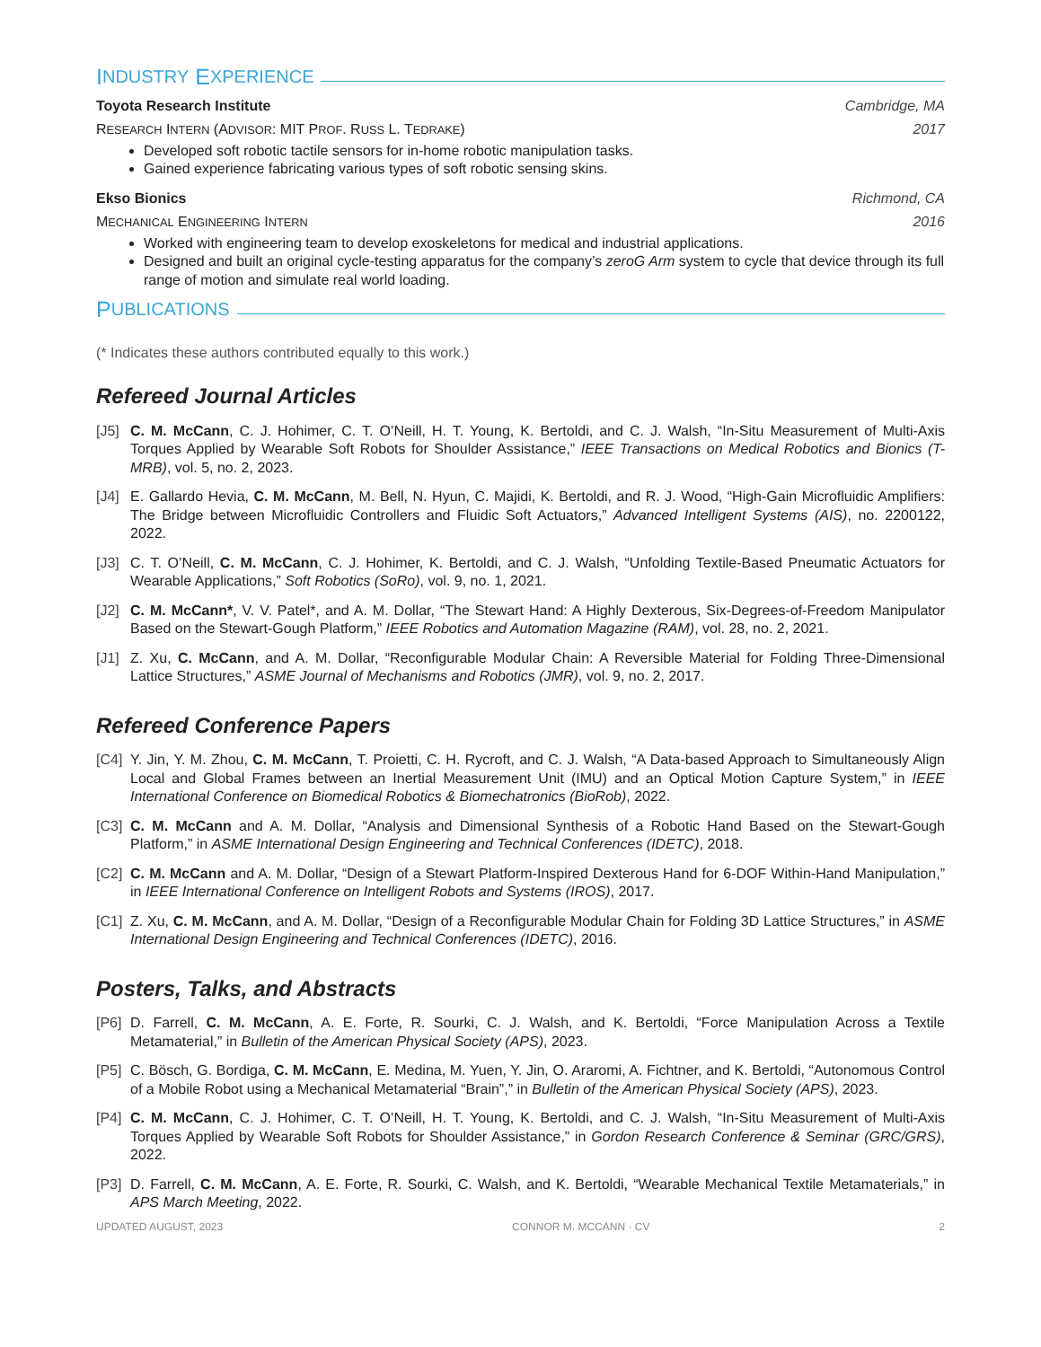I NDUSTRY E XPERIENCE
Toyota Research Institute Cambridge, MA
RESEARCH INTERN (ADVISOR: MIT PROF. RUSS L. TEDRAKE) 2017
Developed soft robotic tactile sensors for in-home robotic manipulation tasks.
Gained experience fabricating various types of soft robotic sensing skins.
Ekso Bionics Richmond, CA
MECHANICAL ENGINEERING INTERN 2016
Worked with engineering team to develop exoskeletons for medical and industrial applications.
Designed and built an original cycle-testing apparatus for the company’s zeroG Arm system to cycle that device through its full range of motion and simulate real world loading.
P UBLICATIONS
(* Indicates these authors contributed equally to this work.)
Refereed Journal Articles
[J5] C. M. McCann, C. J. Hohimer, C. T. O’Neill, H. T. Young, K. Bertoldi, and C. J. Walsh, “In-Situ Measurement of Multi-Axis Torques Applied by Wearable Soft Robots for Shoulder Assistance,” IEEE Transactions on Medical Robotics and Bionics (T-MRB), vol. 5, no. 2, 2023.
[J4] E. Gallardo Hevia, C. M. McCann, M. Bell, N. Hyun, C. Majidi, K. Bertoldi, and R. J. Wood, “High-Gain Microfluidic Amplifiers: The Bridge between Microfluidic Controllers and Fluidic Soft Actuators,” Advanced Intelligent Systems (AIS), no. 2200122, 2022.
[J3] C. T. O’Neill, C. M. McCann, C. J. Hohimer, K. Bertoldi, and C. J. Walsh, “Unfolding Textile-Based Pneumatic Actuators for Wearable Applications,” Soft Robotics (SoRo), vol. 9, no. 1, 2021.
[J2] C. M. McCann*, V. V. Patel*, and A. M. Dollar, “The Stewart Hand: A Highly Dexterous, Six-Degrees-of-Freedom Manipulator Based on the Stewart-Gough Platform,” IEEE Robotics and Automation Magazine (RAM), vol. 28, no. 2, 2021.
[J1] Z. Xu, C. McCann, and A. M. Dollar, “Reconfigurable Modular Chain: A Reversible Material for Folding Three-Dimensional Lattice Structures,” ASME Journal of Mechanisms and Robotics (JMR), vol. 9, no. 2, 2017.
Refereed Conference Papers
[C4] Y. Jin, Y. M. Zhou, C. M. McCann, T. Proietti, C. H. Rycroft, and C. J. Walsh, “A Data-based Approach to Simultaneously Align Local and Global Frames between an Inertial Measurement Unit (IMU) and an Optical Motion Capture System,” in IEEE International Conference on Biomedical Robotics & Biomechatronics (BioRob), 2022.
[C3] C. M. McCann and A. M. Dollar, “Analysis and Dimensional Synthesis of a Robotic Hand Based on the Stewart-Gough Platform,” in ASME International Design Engineering and Technical Conferences (IDETC), 2018.
[C2] C. M. McCann and A. M. Dollar, “Design of a Stewart Platform-Inspired Dexterous Hand for 6-DOF Within-Hand Manipulation,” in IEEE International Conference on Intelligent Robots and Systems (IROS), 2017.
[C1] Z. Xu, C. M. McCann, and A. M. Dollar, “Design of a Reconfigurable Modular Chain for Folding 3D Lattice Structures,” in ASME International Design Engineering and Technical Conferences (IDETC), 2016.
Posters, Talks, and Abstracts
[P6] D. Farrell, C. M. McCann, A. E. Forte, R. Sourki, C. J. Walsh, and K. Bertoldi, “Force Manipulation Across a Textile Metamaterial,” in Bulletin of the American Physical Society (APS), 2023.
[P5] C. Bösch, G. Bordiga, C. M. McCann, E. Medina, M. Yuen, Y. Jin, O. Araromi, A. Fichtner, and K. Bertoldi, “Autonomous Control of a Mobile Robot using a Mechanical Metamaterial “Brain”,” in Bulletin of the American Physical Society (APS), 2023.
[P4] C. M. McCann, C. J. Hohimer, C. T. O’Neill, H. T. Young, K. Bertoldi, and C. J. Walsh, “In-Situ Measurement of Multi-Axis Torques Applied by Wearable Soft Robots for Shoulder Assistance,” in Gordon Research Conference & Seminar (GRC/GRS), 2022.
[P3] D. Farrell, C. M. McCann, A. E. Forte, R. Sourki, C. Walsh, and K. Bertoldi, “Wearable Mechanical Textile Metamaterials,” in APS March Meeting, 2022.
UPDATED AUGUST, 2023 CONNOR M. MCCANN · CV 2